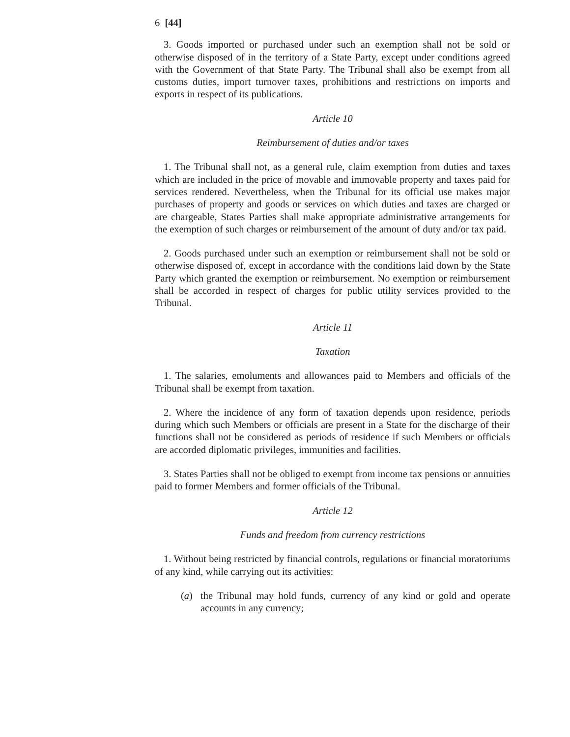6 [44]
3. Goods imported or purchased under such an exemption shall not be sold or otherwise disposed of in the territory of a State Party, except under conditions agreed with the Government of that State Party. The Tribunal shall also be exempt from all customs duties, import turnover taxes, prohibitions and restrictions on imports and exports in respect of its publications.
Article 10
Reimbursement of duties and/or taxes
1. The Tribunal shall not, as a general rule, claim exemption from duties and taxes which are included in the price of movable and immovable property and taxes paid for services rendered. Nevertheless, when the Tribunal for its official use makes major purchases of property and goods or services on which duties and taxes are charged or are chargeable, States Parties shall make appropriate administrative arrangements for the exemption of such charges or reimbursement of the amount of duty and/or tax paid.
2. Goods purchased under such an exemption or reimbursement shall not be sold or otherwise disposed of, except in accordance with the conditions laid down by the State Party which granted the exemption or reimbursement. No exemption or reimbursement shall be accorded in respect of charges for public utility services provided to the Tribunal.
Article 11
Taxation
1. The salaries, emoluments and allowances paid to Members and officials of the Tribunal shall be exempt from taxation.
2. Where the incidence of any form of taxation depends upon residence, periods during which such Members or officials are present in a State for the discharge of their functions shall not be considered as periods of residence if such Members or officials are accorded diplomatic privileges, immunities and facilities.
3. States Parties shall not be obliged to exempt from income tax pensions or annuities paid to former Members and former officials of the Tribunal.
Article 12
Funds and freedom from currency restrictions
1. Without being restricted by financial controls, regulations or financial moratoriums of any kind, while carrying out its activities:
(a) the Tribunal may hold funds, currency of any kind or gold and operate accounts in any currency;